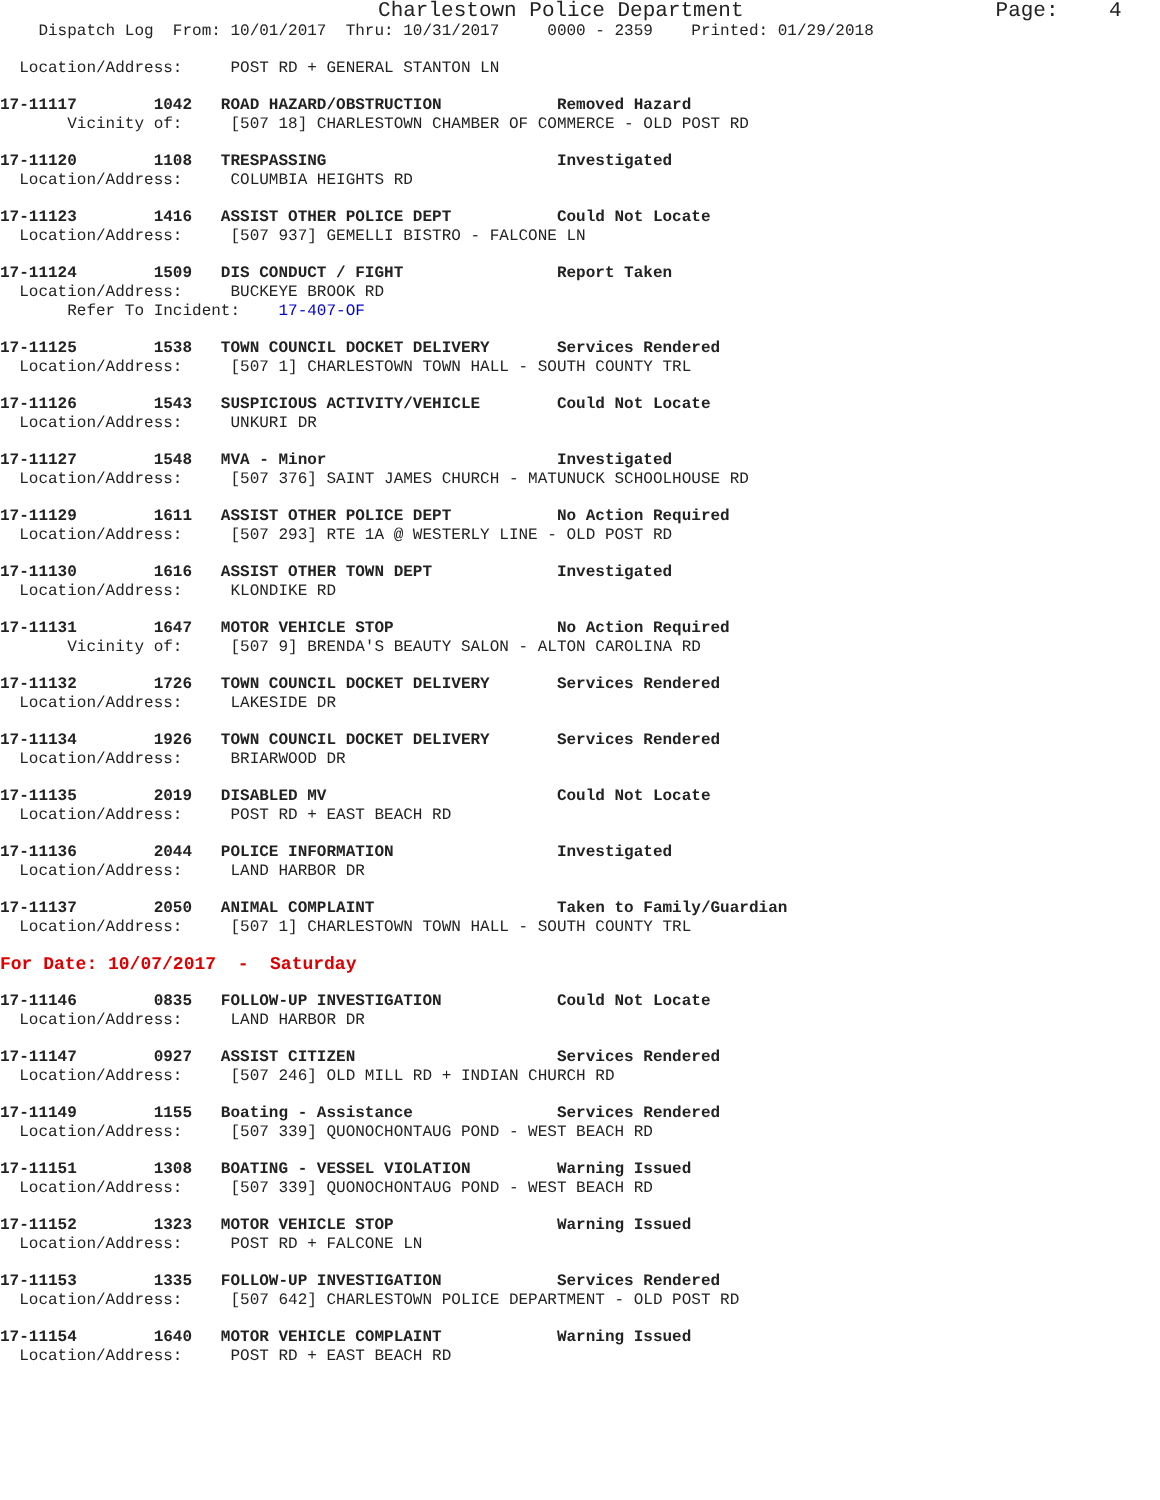Charlestown Police Department                    Page:    4
    Dispatch Log  From: 10/01/2017  Thru: 10/31/2017     0000 - 2359    Printed: 01/29/2018
  Location/Address:     POST RD + GENERAL STANTON LN
17-11117        1042   ROAD HAZARD/OBSTRUCTION            Removed Hazard
       Vicinity of:     [507 18] CHARLESTOWN CHAMBER OF COMMERCE - OLD POST RD
17-11120        1108   TRESPASSING                        Investigated
  Location/Address:     COLUMBIA HEIGHTS RD
17-11123        1416   ASSIST OTHER POLICE DEPT           Could Not Locate
  Location/Address:     [507 937] GEMELLI BISTRO - FALCONE LN
17-11124        1509   DIS CONDUCT / FIGHT                Report Taken
  Location/Address:     BUCKEYE BROOK RD
       Refer To Incident:    17-407-OF
17-11125        1538   TOWN COUNCIL DOCKET DELIVERY       Services Rendered
  Location/Address:     [507 1] CHARLESTOWN TOWN HALL - SOUTH COUNTY TRL
17-11126        1543   SUSPICIOUS ACTIVITY/VEHICLE        Could Not Locate
  Location/Address:     UNKURI DR
17-11127        1548   MVA - Minor                        Investigated
  Location/Address:     [507 376] SAINT JAMES CHURCH - MATUNUCK SCHOOLHOUSE RD
17-11129        1611   ASSIST OTHER POLICE DEPT           No Action Required
  Location/Address:     [507 293] RTE 1A @ WESTERLY LINE - OLD POST RD
17-11130        1616   ASSIST OTHER TOWN DEPT             Investigated
  Location/Address:     KLONDIKE RD
17-11131        1647   MOTOR VEHICLE STOP                 No Action Required
       Vicinity of:     [507 9] BRENDA'S BEAUTY SALON - ALTON CAROLINA RD
17-11132        1726   TOWN COUNCIL DOCKET DELIVERY       Services Rendered
  Location/Address:     LAKESIDE DR
17-11134        1926   TOWN COUNCIL DOCKET DELIVERY       Services Rendered
  Location/Address:     BRIARWOOD DR
17-11135        2019   DISABLED MV                        Could Not Locate
  Location/Address:     POST RD + EAST BEACH RD
17-11136        2044   POLICE INFORMATION                 Investigated
  Location/Address:     LAND HARBOR DR
17-11137        2050   ANIMAL COMPLAINT                   Taken to Family/Guardian
  Location/Address:     [507 1] CHARLESTOWN TOWN HALL - SOUTH COUNTY TRL
For Date: 10/07/2017  -  Saturday
17-11146        0835   FOLLOW-UP INVESTIGATION            Could Not Locate
  Location/Address:     LAND HARBOR DR
17-11147        0927   ASSIST CITIZEN                     Services Rendered
  Location/Address:     [507 246] OLD MILL RD + INDIAN CHURCH RD
17-11149        1155   Boating - Assistance               Services Rendered
  Location/Address:     [507 339] QUONOCHONTAUG POND - WEST BEACH RD
17-11151        1308   BOATING - VESSEL VIOLATION         Warning Issued
  Location/Address:     [507 339] QUONOCHONTAUG POND - WEST BEACH RD
17-11152        1323   MOTOR VEHICLE STOP                 Warning Issued
  Location/Address:     POST RD + FALCONE LN
17-11153        1335   FOLLOW-UP INVESTIGATION            Services Rendered
  Location/Address:     [507 642] CHARLESTOWN POLICE DEPARTMENT - OLD POST RD
17-11154        1640   MOTOR VEHICLE COMPLAINT            Warning Issued
  Location/Address:     POST RD + EAST BEACH RD